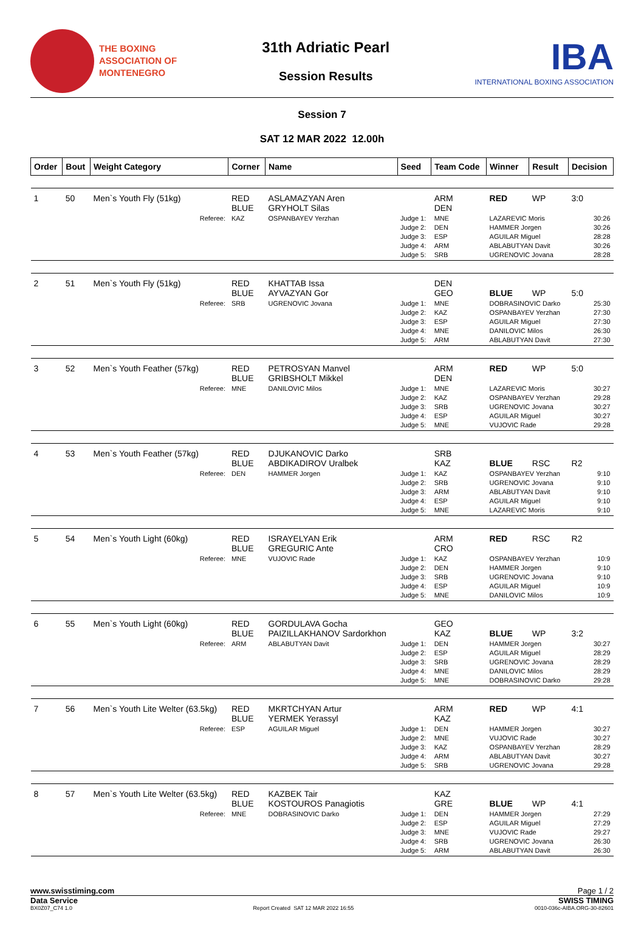THE BOXING
ASSOCIATION OF
MONTENEGRO
31th Adriatic Pearl
Session Results
IBA
INTERNATIONAL BOXING ASSOCIATION
Session 7
SAT 12 MAR 2022 12.00h
| Order | Bout | Weight Category | Corner | Name | Seed | Team Code | Winner | Result | Decision |
| --- | --- | --- | --- | --- | --- | --- | --- | --- | --- |
| 1 | 50 | Men`s Youth Fly (51kg) | RED BLUE | ASLAMAZYAN Aren GRYHOLT Silas | | ARM DEN | RED | WP | 3:0 |
| | | Referee: | KAZ | OSPANBAYEV Yerzhan | Judge 1: Judge 2: Judge 3: Judge 4: Judge 5: | MNE DEN ESP ARM SRB | LAZAREVIC Moris HAMMER Jorgen AGUILAR Miguel ABLABUTYAN Davit UGRENOVIC Jovana | | 30:26 30:26 28:28 30:26 28:28 |
| 2 | 51 | Men`s Youth Fly (51kg) | RED BLUE | KHATTAB Issa AYVAZYAN Gor | | DEN GEO | BLUE | WP | 5:0 |
| | | Referee: | SRB | UGRENOVIC Jovana | Judge 1: Judge 2: Judge 3: Judge 4: Judge 5: | MNE KAZ ESP MNE ARM | DOBRASINOVIC Darko OSPANBAYEV Yerzhan AGUILAR Miguel DANILOVIC Milos ABLABUTYAN Davit | | 25:30 27:30 27:30 26:30 27:30 |
| 3 | 52 | Men`s Youth Feather (57kg) | RED BLUE | PETROSYAN Manvel GRIBSHOLT Mikkel | | ARM DEN | RED | WP | 5:0 |
| | | Referee: | MNE | DANILOVIC Milos | Judge 1: Judge 2: Judge 3: Judge 4: Judge 5: | MNE KAZ SRB ESP MNE | LAZAREVIC Moris OSPANBAYEV Yerzhan UGRENOVIC Jovana AGUILAR Miguel VUJOVIC Rade | | 30:27 29:28 30:27 30:27 29:28 |
| 4 | 53 | Men`s Youth Feather (57kg) | RED BLUE | DJUKANOVIC Darko ABDIKADIROV Uralbek | | SRB KAZ | BLUE | RSC | R2 |
| | | Referee: | DEN | HAMMER Jorgen | Judge 1: Judge 2: Judge 3: Judge 4: Judge 5: | KAZ SRB ARM ESP MNE | OSPANBAYEV Yerzhan UGRENOVIC Jovana ABLABUTYAN Davit AGUILAR Miguel LAZAREVIC Moris | | 9:10 9:10 9:10 9:10 9:10 |
| 5 | 54 | Men`s Youth Light (60kg) | RED BLUE | ISRAYELYAN Erik GREGURIC Ante | | ARM CRO | RED | RSC | R2 |
| | | Referee: | MNE | VUJOVIC Rade | Judge 1: Judge 2: Judge 3: Judge 4: Judge 5: | KAZ DEN SRB ESP MNE | OSPANBAYEV Yerzhan HAMMER Jorgen UGRENOVIC Jovana AGUILAR Miguel DANILOVIC Milos | | 10:9 9:10 9:10 10:9 10:9 |
| 6 | 55 | Men`s Youth Light (60kg) | RED BLUE | GORDULAVA Gocha PAIZILLAKHANOV Sardorkhon | | GEO KAZ | BLUE | WP | 3:2 |
| | | Referee: | ARM | ABLABUTYAN Davit | Judge 1: Judge 2: Judge 3: Judge 4: Judge 5: | DEN ESP SRB MNE MNE | HAMMER Jorgen AGUILAR Miguel UGRENOVIC Jovana DANILOVIC Milos DOBRASINOVIC Darko | | 30:27 28:29 28:29 28:29 29:28 |
| 7 | 56 | Men`s Youth Lite Welter (63.5kg) | RED BLUE | MKRTCHYAN Artur YERMEK Yerassyl | | ARM KAZ | RED | WP | 4:1 |
| | | Referee: | ESP | AGUILAR Miguel | Judge 1: Judge 2: Judge 3: Judge 4: Judge 5: | DEN MNE KAZ ARM SRB | HAMMER Jorgen VUJOVIC Rade OSPANBAYEV Yerzhan ABLABUTYAN Davit UGRENOVIC Jovana | | 30:27 30:27 28:29 30:27 29:28 |
| 8 | 57 | Men`s Youth Lite Welter (63.5kg) | RED BLUE | KAZBEK Tair KOSTOUROS Panagiotis | | KAZ GRE | BLUE | WP | 4:1 |
| | | Referee: | MNE | DOBRASINOVIC Darko | Judge 1: Judge 2: Judge 3: Judge 4: Judge 5: | DEN ESP MNE SRB ARM | HAMMER Jorgen AGUILAR Miguel VUJOVIC Rade UGRENOVIC Jovana ABLABUTYAN Davit | | 27:29 27:29 29:27 26:30 26:30 |
www.swisstiming.com Page 1 / 2
Data Service SWISS TIMING
BX0Z07_C74 1.0 Report Created SAT 12 MAR 2022 16:55 0010-036c-AIBA.ORG-30-82601